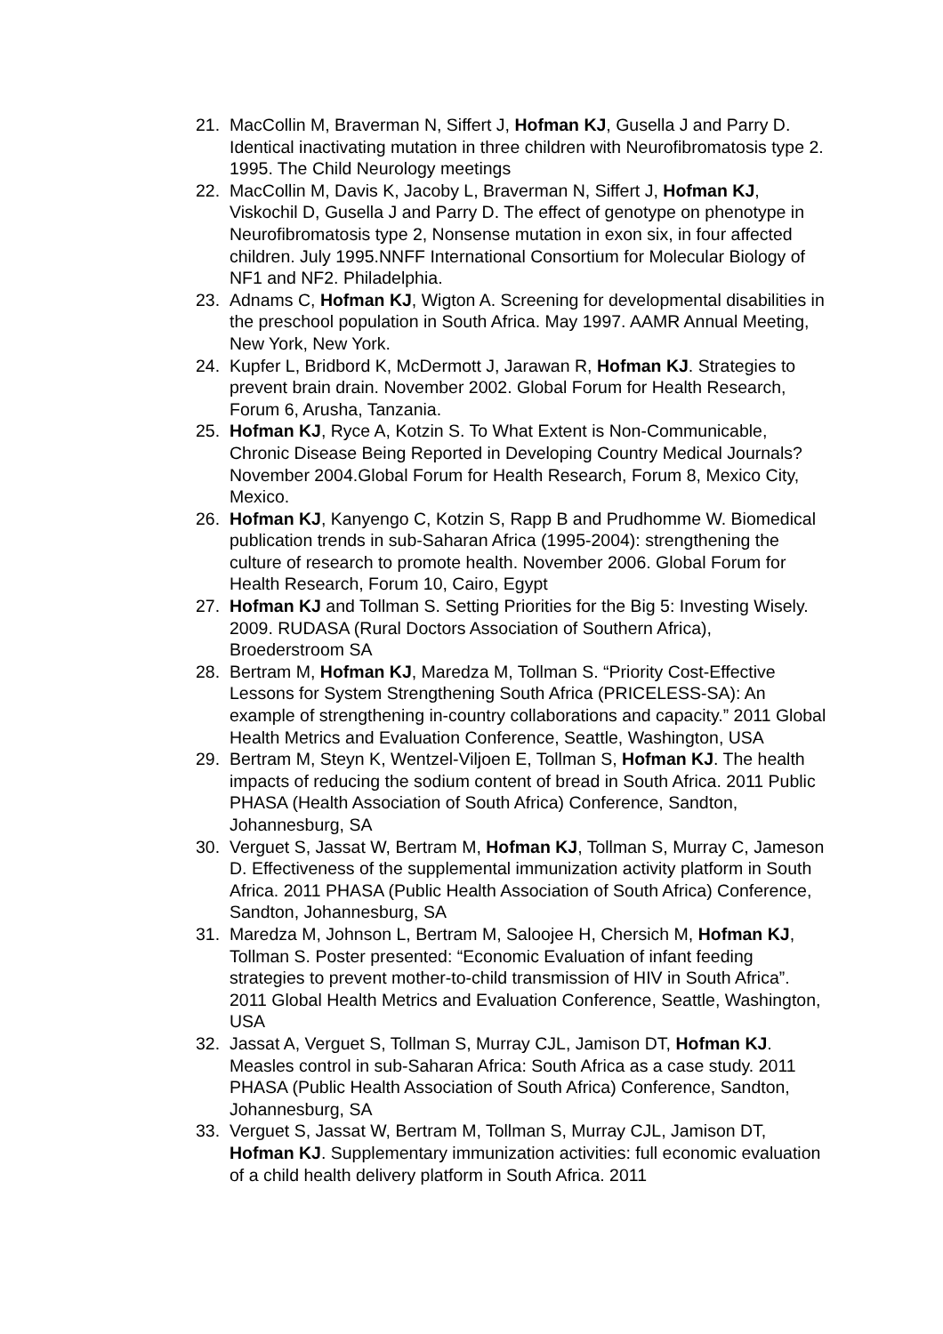21. MacCollin M, Braverman N, Siffert J, Hofman KJ, Gusella J and Parry D. Identical inactivating mutation in three children with Neurofibromatosis type 2. 1995. The Child Neurology meetings
22. MacCollin M, Davis K, Jacoby L, Braverman N, Siffert J, Hofman KJ, Viskochil D, Gusella J and Parry D. The effect of genotype on phenotype in Neurofibromatosis type 2, Nonsense mutation in exon six, in four affected children. July 1995.NNFF International Consortium for Molecular Biology of NF1 and NF2. Philadelphia.
23. Adnams C, Hofman KJ, Wigton A. Screening for developmental disabilities in the preschool population in South Africa. May 1997. AAMR Annual Meeting, New York, New York.
24. Kupfer L, Bridbord K, McDermott J, Jarawan R, Hofman KJ. Strategies to prevent brain drain. November 2002. Global Forum for Health Research, Forum 6, Arusha, Tanzania.
25. Hofman KJ, Ryce A, Kotzin S. To What Extent is Non-Communicable, Chronic Disease Being Reported in Developing Country Medical Journals? November 2004.Global Forum for Health Research, Forum 8, Mexico City, Mexico.
26. Hofman KJ, Kanyengo C, Kotzin S, Rapp B and Prudhomme W. Biomedical publication trends in sub-Saharan Africa (1995-2004): strengthening the culture of research to promote health. November 2006. Global Forum for Health Research, Forum 10, Cairo, Egypt
27. Hofman KJ and Tollman S. Setting Priorities for the Big 5: Investing Wisely. 2009. RUDASA (Rural Doctors Association of Southern Africa), Broederstroom SA
28. Bertram M, Hofman KJ, Maredza M, Tollman S. “Priority Cost-Effective Lessons for System Strengthening South Africa (PRICELESS-SA): An example of strengthening in-country collaborations and capacity.” 2011 Global Health Metrics and Evaluation Conference, Seattle, Washington, USA
29. Bertram M, Steyn K, Wentzel-Viljoen E, Tollman S, Hofman KJ. The health impacts of reducing the sodium content of bread in South Africa. 2011 Public PHASA (Health Association of South Africa) Conference, Sandton, Johannesburg, SA
30. Verguet S, Jassat W, Bertram M, Hofman KJ, Tollman S, Murray C, Jameson D. Effectiveness of the supplemental immunization activity platform in South Africa. 2011 PHASA (Public Health Association of South Africa) Conference, Sandton, Johannesburg, SA
31. Maredza M, Johnson L, Bertram M, Saloojee H, Chersich M, Hofman KJ, Tollman S. Poster presented: “Economic Evaluation of infant feeding strategies to prevent mother-to-child transmission of HIV in South Africa”. 2011 Global Health Metrics and Evaluation Conference, Seattle, Washington, USA
32. Jassat A, Verguet S, Tollman S, Murray CJL, Jamison DT, Hofman KJ. Measles control in sub-Saharan Africa: South Africa as a case study. 2011 PHASA (Public Health Association of South Africa) Conference, Sandton, Johannesburg, SA
33. Verguet S, Jassat W, Bertram M, Tollman S, Murray CJL, Jamison DT, Hofman KJ. Supplementary immunization activities: full economic evaluation of a child health delivery platform in South Africa. 2011